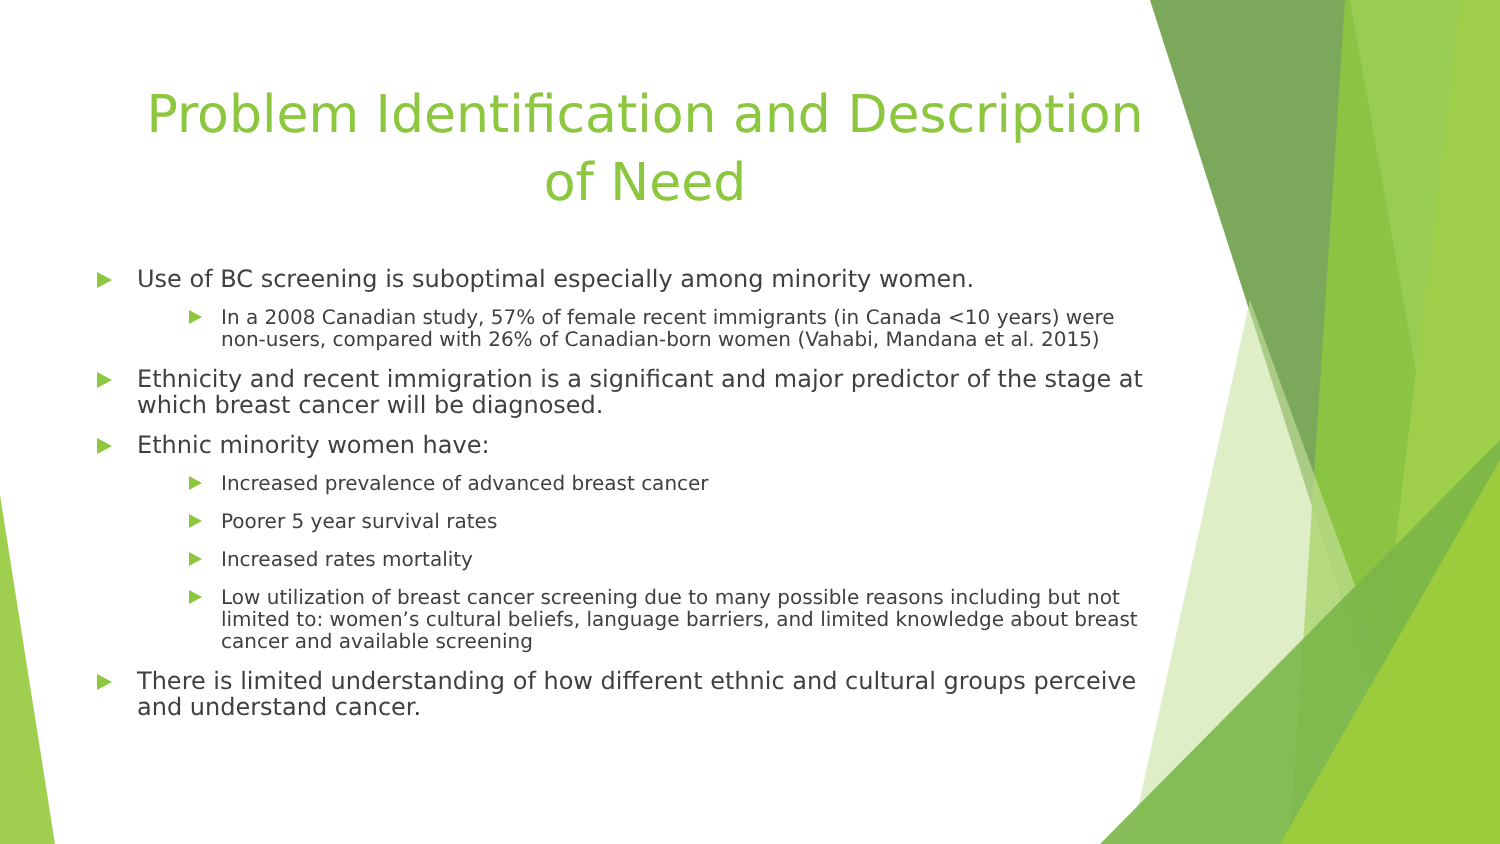Problem Identification and Description of Need
Use of BC screening is suboptimal especially among minority women.
In a 2008 Canadian study, 57% of female recent immigrants (in Canada <10 years) were non-users, compared with 26% of Canadian-born women (Vahabi, Mandana et al. 2015)
Ethnicity and recent immigration is a significant and major predictor of the stage at which breast cancer will be diagnosed.
Ethnic minority women have:
Increased prevalence of advanced breast cancer
Poorer 5 year survival rates
Increased rates mortality
Low utilization of breast cancer screening due to many possible reasons including but not limited to: women’s cultural beliefs, language barriers, and limited knowledge about breast cancer and available screening
There is limited understanding of how different ethnic and cultural groups perceive and understand cancer.